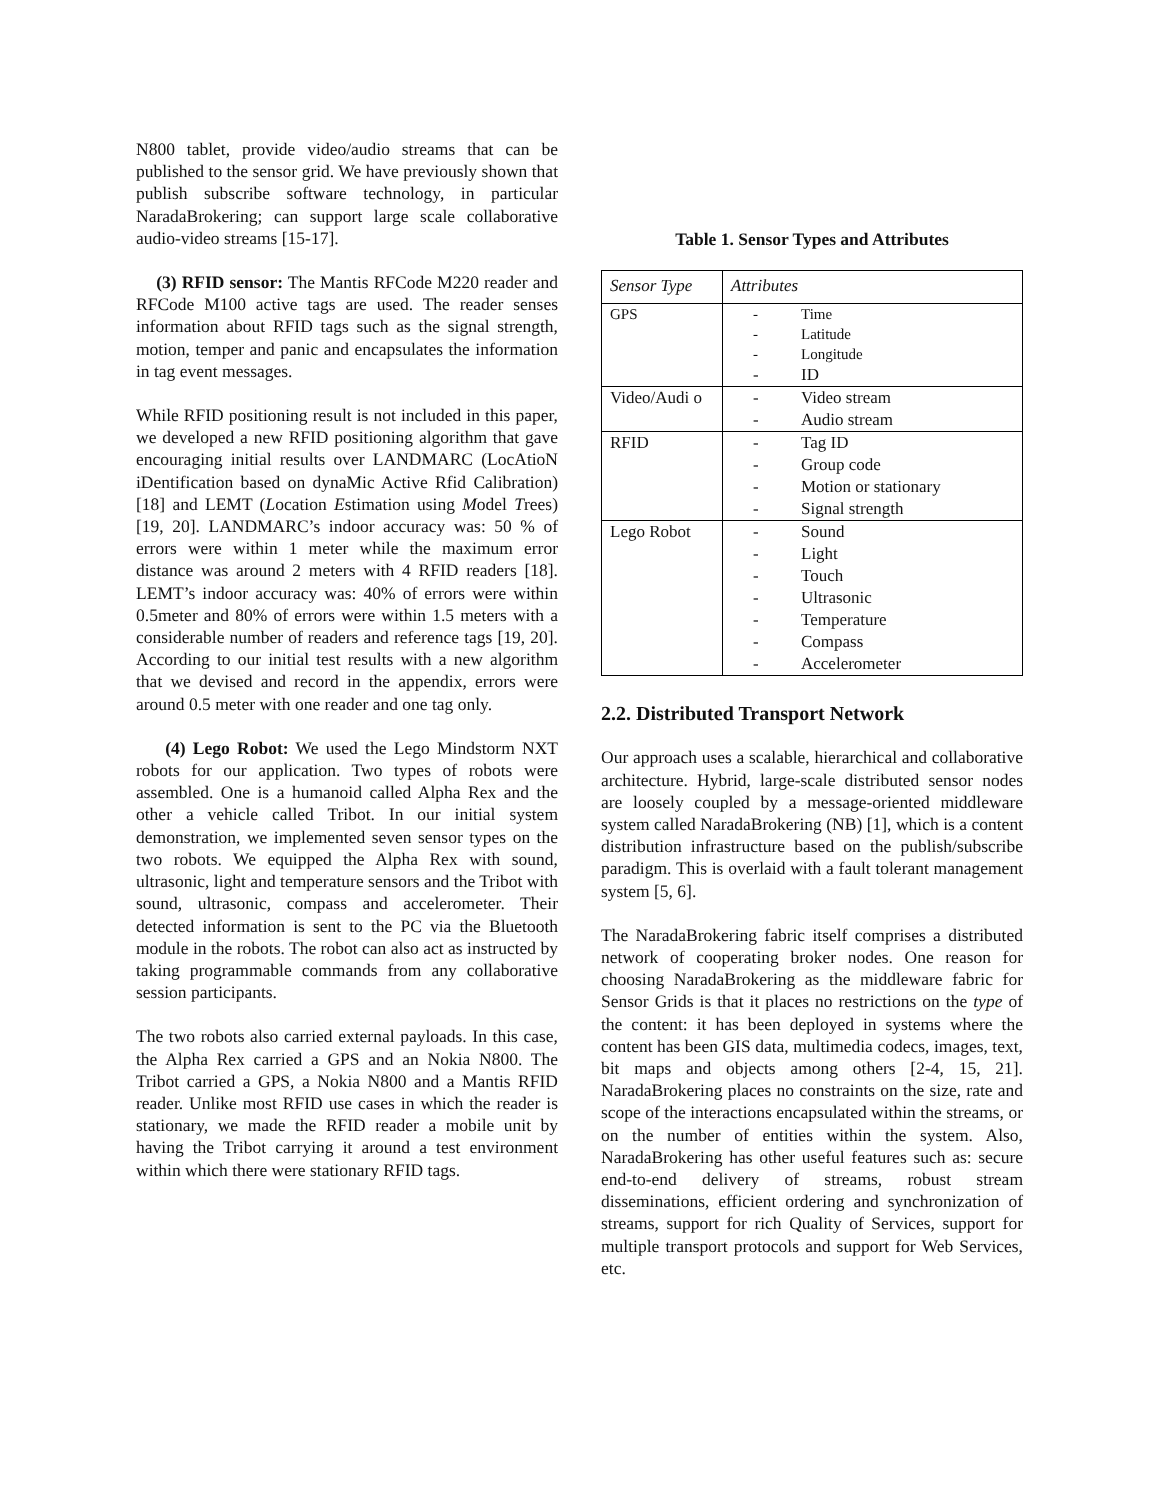N800 tablet, provide video/audio streams that can be published to the sensor grid. We have previously shown that publish subscribe software technology, in particular NaradaBrokering; can support large scale collaborative audio-video streams [15-17].
(3) RFID sensor: The Mantis RFCode M220 reader and RFCode M100 active tags are used. The reader senses information about RFID tags such as the signal strength, motion, temper and panic and encapsulates the information in tag event messages.
While RFID positioning result is not included in this paper, we developed a new RFID positioning algorithm that gave encouraging initial results over LANDMARC (LocAtioN iDentification based on dynaMic Active Rfid Calibration) [18] and LEMT (Location Estimation using Model Trees) [19, 20]. LANDMARC’s indoor accuracy was: 50 % of errors were within 1 meter while the maximum error distance was around 2 meters with 4 RFID readers [18]. LEMT’s indoor accuracy was: 40% of errors were within 0.5meter and 80% of errors were within 1.5 meters with a considerable number of readers and reference tags [19, 20]. According to our initial test results with a new algorithm that we devised and record in the appendix, errors were around 0.5 meter with one reader and one tag only.
(4) Lego Robot: We used the Lego Mindstorm NXT robots for our application. Two types of robots were assembled. One is a humanoid called Alpha Rex and the other a vehicle called Tribot. In our initial system demonstration, we implemented seven sensor types on the two robots. We equipped the Alpha Rex with sound, ultrasonic, light and temperature sensors and the Tribot with sound, ultrasonic, compass and accelerometer. Their detected information is sent to the PC via the Bluetooth module in the robots. The robot can also act as instructed by taking programmable commands from any collaborative session participants.
The two robots also carried external payloads. In this case, the Alpha Rex carried a GPS and an Nokia N800. The Tribot carried a GPS, a Nokia N800 and a Mantis RFID reader. Unlike most RFID use cases in which the reader is stationary, we made the RFID reader a mobile unit by having the Tribot carrying it around a test environment within which there were stationary RFID tags.
Table 1. Sensor Types and Attributes
| Sensor Type | Attributes |
| --- | --- |
| GPS | - Time - Latitude - Longitude - ID |
| Video/Audi o | - Video stream - Audio stream |
| RFID | - Tag ID - Group code - Motion or stationary - Signal strength |
| Lego Robot | - Sound - Light - Touch - Ultrasonic - Temperature - Compass - Accelerometer |
2.2. Distributed Transport Network
Our approach uses a scalable, hierarchical and collaborative architecture. Hybrid, large-scale distributed sensor nodes are loosely coupled by a message-oriented middleware system called NaradaBrokering (NB) [1], which is a content distribution infrastructure based on the publish/subscribe paradigm. This is overlaid with a fault tolerant management system [5, 6].
The NaradaBrokering fabric itself comprises a distributed network of cooperating broker nodes. One reason for choosing NaradaBrokering as the middleware fabric for Sensor Grids is that it places no restrictions on the type of the content: it has been deployed in systems where the content has been GIS data, multimedia codecs, images, text, bit maps and objects among others [2-4, 15, 21]. NaradaBrokering places no constraints on the size, rate and scope of the interactions encapsulated within the streams, or on the number of entities within the system. Also, NaradaBrokering has other useful features such as: secure end-to-end delivery of streams, robust stream disseminations, efficient ordering and synchronization of streams, support for rich Quality of Services, support for multiple transport protocols and support for Web Services, etc.